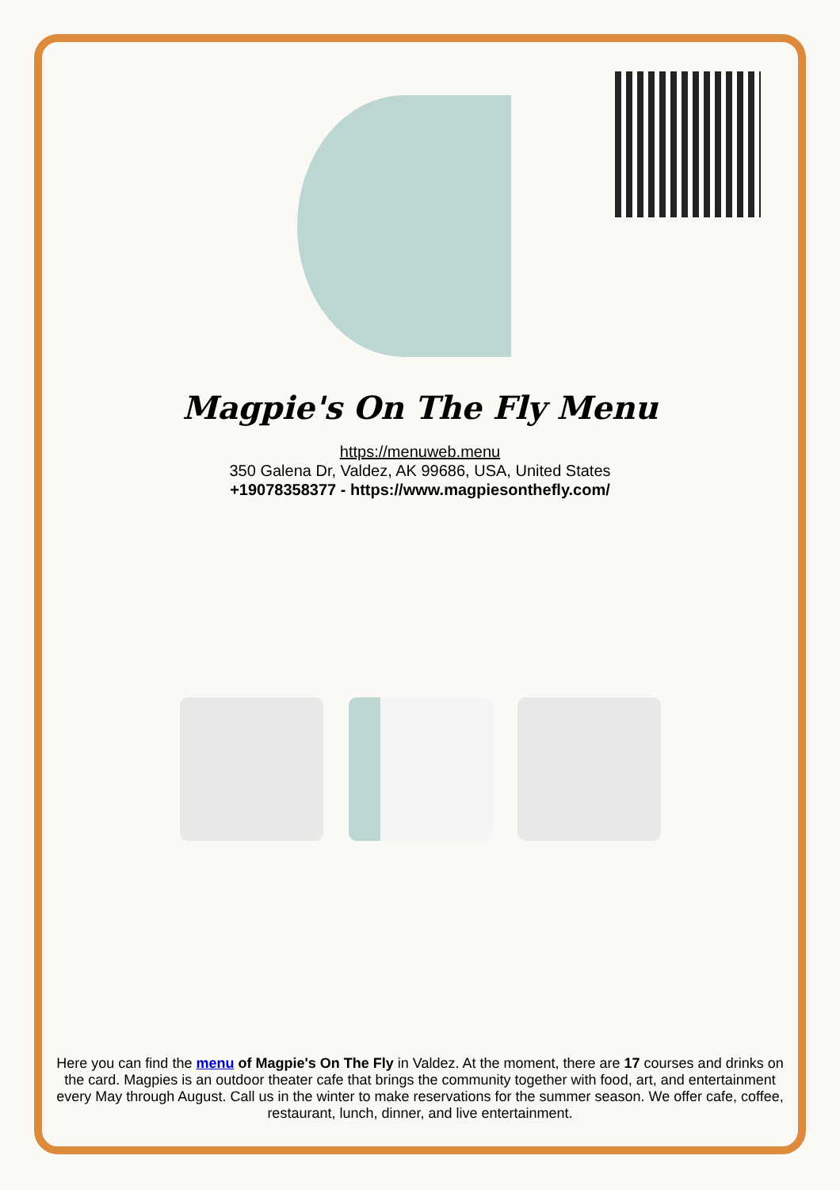Magpie's On The Fly Menu
https://menuweb.menu
350 Galena Dr, Valdez, AK 99686, USA, United States
+19078358377 - https://www.magpiesonthefly.com/
Here you can find the menu of Magpie's On The Fly in Valdez. At the moment, there are 17 courses and drinks on the card. Magpies is an outdoor theater cafe that brings the community together with food, art, and entertainment every May through August. Call us in the winter to make reservations for the summer season. We offer cafe, coffee, restaurant, lunch, dinner, and live entertainment.